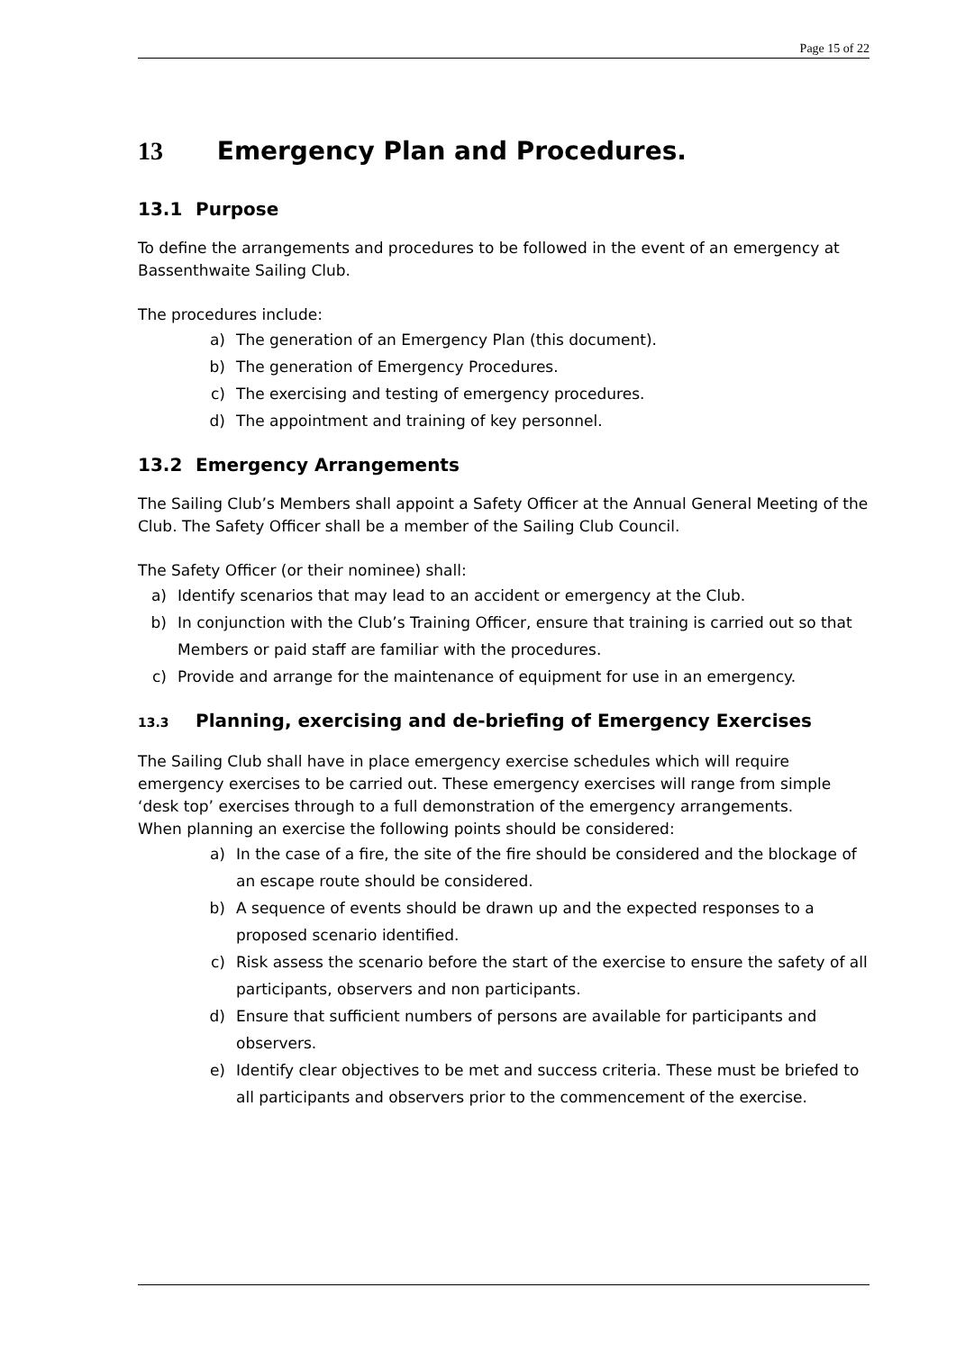Page 15 of 22
13 Emergency Plan and Procedures.
13.1 Purpose
To define the arrangements and procedures to be followed in the event of an emergency at Bassenthwaite Sailing Club.
The procedures include:
a) The generation of an Emergency Plan (this document).
b) The generation of Emergency Procedures.
c) The exercising and testing of emergency procedures.
d) The appointment and training of key personnel.
13.2 Emergency Arrangements
The Sailing Club’s Members shall appoint a Safety Officer at the Annual General Meeting of the Club. The Safety Officer shall be a member of the Sailing Club Council.
The Safety Officer (or their nominee) shall:
a) Identify scenarios that may lead to an accident or emergency at the Club.
b) In conjunction with the Club’s Training Officer, ensure that training is carried out so that Members or paid staff are familiar with the procedures.
c) Provide and arrange for the maintenance of equipment for use in an emergency.
13.3 Planning, exercising and de-briefing of Emergency Exercises
The Sailing Club shall have in place emergency exercise schedules which will require emergency exercises to be carried out. These emergency exercises will range from simple ‘desk top’ exercises through to a full demonstration of the emergency arrangements.
When planning an exercise the following points should be considered:
a) In the case of a fire, the site of the fire should be considered and the blockage of an escape route should be considered.
b) A sequence of events should be drawn up and the expected responses to a proposed scenario identified.
c) Risk assess the scenario before the start of the exercise to ensure the safety of all participants, observers and non participants.
d) Ensure that sufficient numbers of persons are available for participants and observers.
e) Identify clear objectives to be met and success criteria. These must be briefed to all participants and observers prior to the commencement of the exercise.